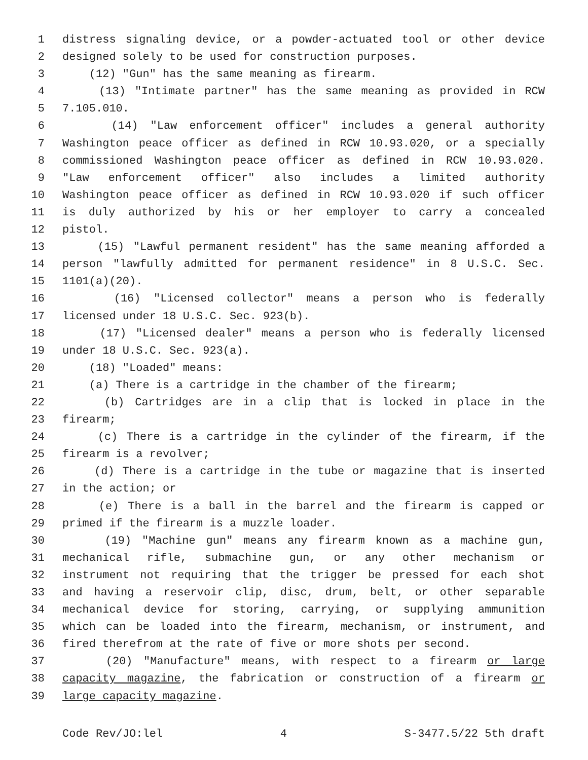1 distress signaling device, or a powder-actuated tool or other device
2 designed solely to be used for construction purposes.
3 (12) "Gun" has the same meaning as firearm.
4 (13) "Intimate partner" has the same meaning as provided in RCW
5 7.105.010.
6 (14) "Law enforcement officer" includes a general authority
7 Washington peace officer as defined in RCW 10.93.020, or a specially
8 commissioned Washington peace officer as defined in RCW 10.93.020.
9 "Law enforcement officer" also includes a limited authority
10 Washington peace officer as defined in RCW 10.93.020 if such officer
11 is duly authorized by his or her employer to carry a concealed
12 pistol.
13 (15) "Lawful permanent resident" has the same meaning afforded a
14 person "lawfully admitted for permanent residence" in 8 U.S.C. Sec.
15 1101(a)(20).
16 (16) "Licensed collector" means a person who is federally
17 licensed under 18 U.S.C. Sec. 923(b).
18 (17) "Licensed dealer" means a person who is federally licensed
19 under 18 U.S.C. Sec. 923(a).
20 (18) "Loaded" means:
21 (a) There is a cartridge in the chamber of the firearm;
22 (b) Cartridges are in a clip that is locked in place in the
23 firearm;
24 (c) There is a cartridge in the cylinder of the firearm, if the
25 firearm is a revolver;
26 (d) There is a cartridge in the tube or magazine that is inserted
27 in the action; or
28 (e) There is a ball in the barrel and the firearm is capped or
29 primed if the firearm is a muzzle loader.
30 (19) "Machine gun" means any firearm known as a machine gun,
31 mechanical rifle, submachine gun, or any other mechanism or
32 instrument not requiring that the trigger be pressed for each shot
33 and having a reservoir clip, disc, drum, belt, or other separable
34 mechanical device for storing, carrying, or supplying ammunition
35 which can be loaded into the firearm, mechanism, or instrument, and
36 fired therefrom at the rate of five or more shots per second.
37 (20) "Manufacture" means, with respect to a firearm or large
38 capacity magazine, the fabrication or construction of a firearm or
39 large capacity magazine.
Code Rev/JO:lel 4 S-3477.5/22 5th draft